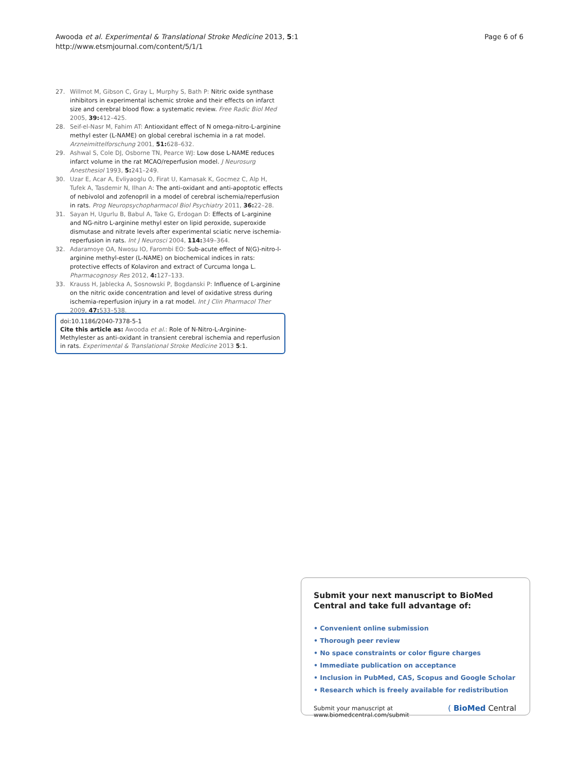Awooda et al. Experimental & Translational Stroke Medicine 2013, 5:1
http://www.etsmjournal.com/content/5/1/1
Page 6 of 6
27. Willmot M, Gibson C, Gray L, Murphy S, Bath P: Nitric oxide synthase inhibitors in experimental ischemic stroke and their effects on infarct size and cerebral blood flow: a systematic review. Free Radic Biol Med 2005, 39: 412–425.
28. Seif-el-Nasr M, Fahim AT: Antioxidant effect of N omega-nitro-L-arginine methyl ester (L-NAME) on global cerebral ischemia in a rat model. Arzneimittelforschung 2001, 51: 628–632.
29. Ashwal S, Cole DJ, Osborne TN, Pearce WJ: Low dose L-NAME reduces infarct volume in the rat MCAO/reperfusion model. J Neurosurg Anesthesiol 1993, 5: 241–249.
30. Uzar E, Acar A, Evliyaoglu O, Firat U, Kamasak K, Gocmez C, Alp H, Tufek A, Tasdemir N, Ilhan A: The anti-oxidant and anti-apoptotic effects of nebivolol and zofenopril in a model of cerebral ischemia/reperfusion in rats. Prog Neuropsychopharmacol Biol Psychiatry 2011, 36: 22–28.
31. Sayan H, Ugurlu B, Babul A, Take G, Erdogan D: Effects of L-arginine and NG-nitro L-arginine methyl ester on lipid peroxide, superoxide dismutase and nitrate levels after experimental sciatic nerve ischemia-reperfusion in rats. Int J Neurosci 2004, 114: 349–364.
32. Adaramoye OA, Nwosu IO, Farombi EO: Sub-acute effect of N(G)-nitro-l-arginine methyl-ester (L-NAME) on biochemical indices in rats: protective effects of Kolaviron and extract of Curcuma longa L. Pharmacognosy Res 2012, 4: 127–133.
33. Krauss H, Jablecka A, Sosnowski P, Bogdanski P: Influence of L-arginine on the nitric oxide concentration and level of oxidative stress during ischemia-reperfusion injury in a rat model. Int J Clin Pharmacol Ther 2009, 47: 533–538.
doi:10.1186/2040-7378-5-1
Cite this article as: Awooda et al.: Role of N-Nitro-L-Arginine-Methylester as anti-oxidant in transient cerebral ischemia and reperfusion in rats. Experimental & Translational Stroke Medicine 2013 5:1.
Submit your next manuscript to BioMed Central and take full advantage of:
• Convenient online submission
• Thorough peer review
• No space constraints or color figure charges
• Immediate publication on acceptance
• Inclusion in PubMed, CAS, Scopus and Google Scholar
• Research which is freely available for redistribution
Submit your manuscript at
www.biomedcentral.com/submit
( BioMed Central